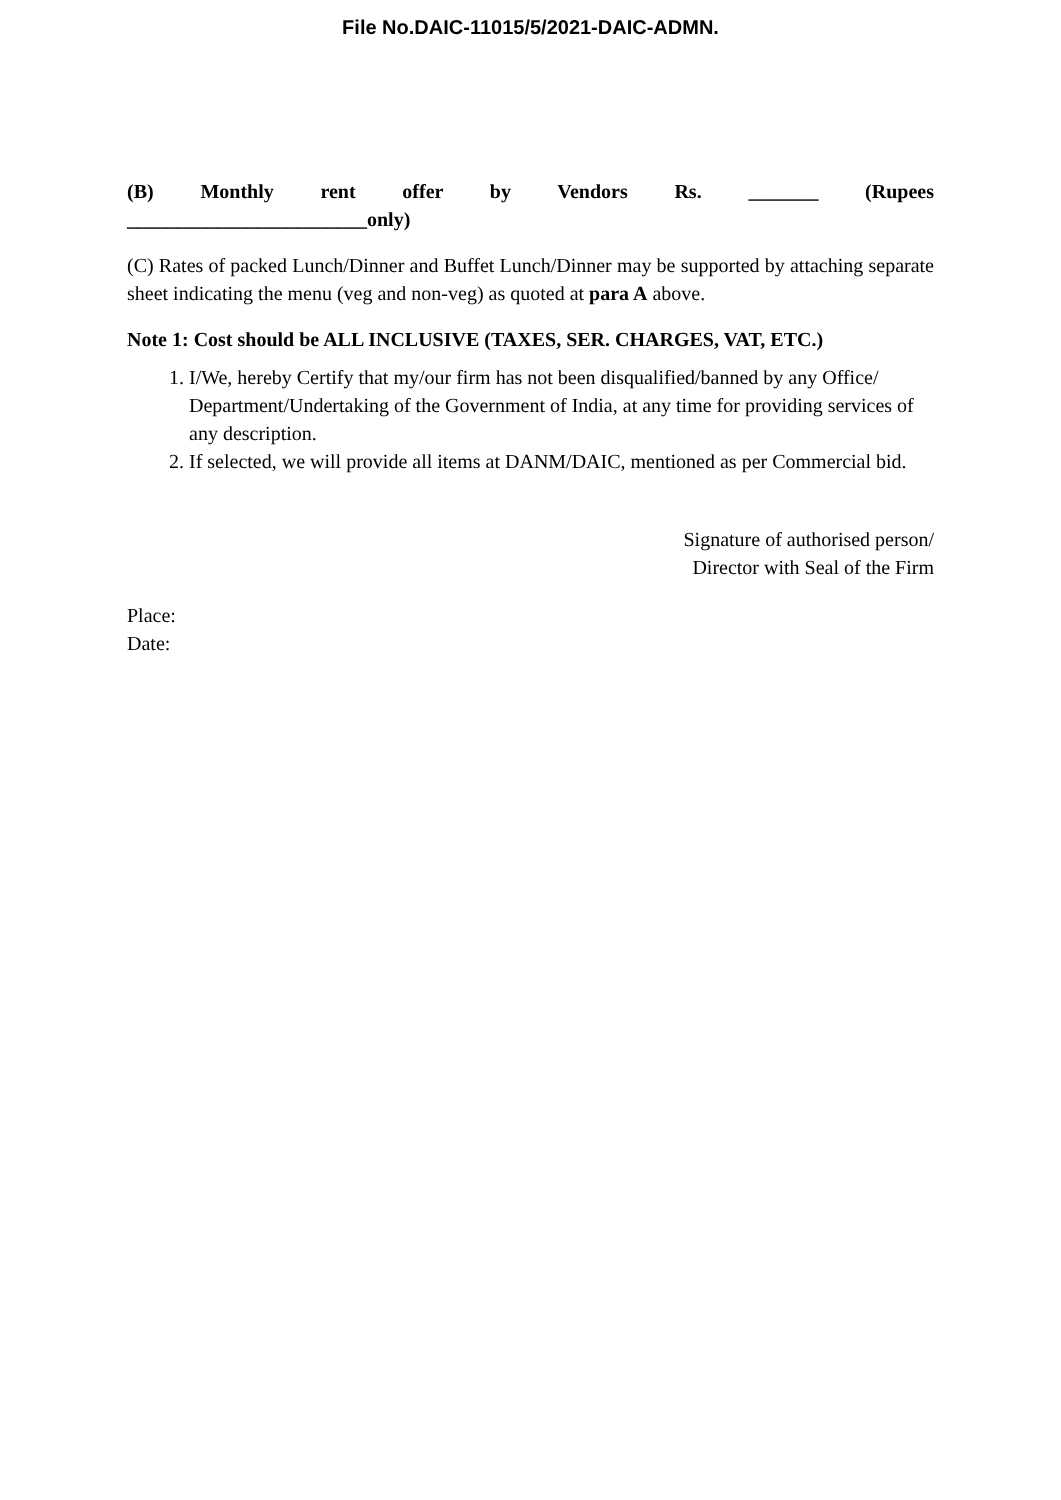File No.DAIC-11015/5/2021-DAIC-ADMN.
(B) Monthly rent offer by Vendors Rs. _______ (Rupees
________________________only)
(C) Rates of packed Lunch/Dinner and Buffet Lunch/Dinner may be supported by attaching separate sheet indicating the menu (veg and non-veg) as quoted at para A above.
Note 1: Cost should be ALL INCLUSIVE (TAXES, SER. CHARGES, VAT, ETC.)
1. I/We, hereby Certify that my/our firm has not been disqualified/banned by any Office/ Department/Undertaking of the Government of India, at any time for providing services of any description.
2. If selected, we will provide all items at DANM/DAIC, mentioned as per Commercial bid.
Signature of authorised person/
Director with Seal of the Firm
Place:
Date: